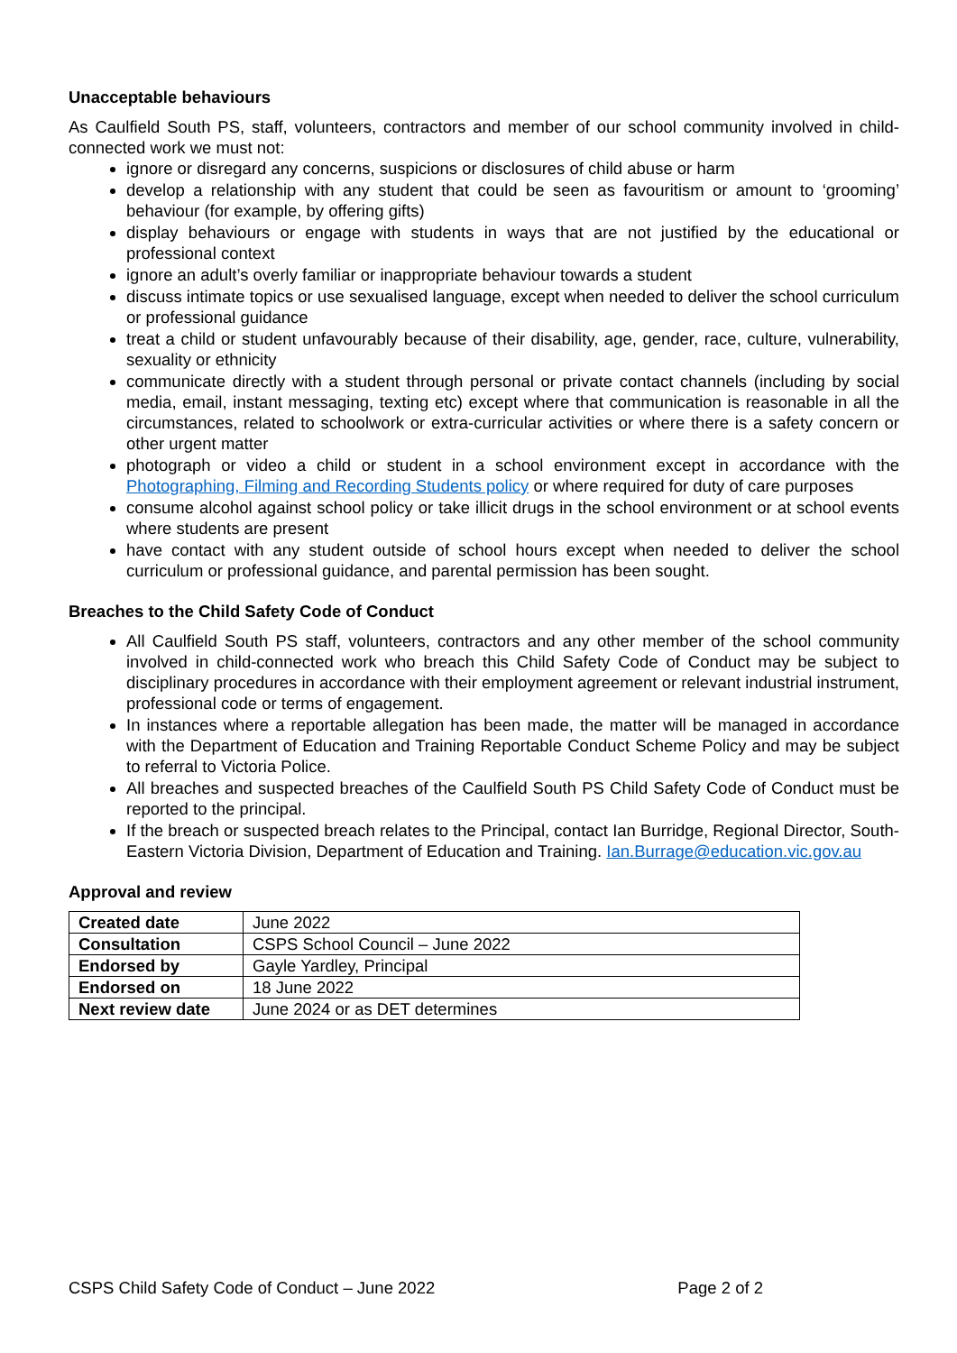Unacceptable behaviours
As Caulfield South PS, staff, volunteers, contractors and member of our school community involved in child-connected work we must not:
ignore or disregard any concerns, suspicions or disclosures of child abuse or harm
develop a relationship with any student that could be seen as favouritism or amount to ‘grooming’ behaviour (for example, by offering gifts)
display behaviours or engage with students in ways that are not justified by the educational or professional context
ignore an adult’s overly familiar or inappropriate behaviour towards a student
discuss intimate topics or use sexualised language, except when needed to deliver the school curriculum or professional guidance
treat a child or student unfavourably because of their disability, age, gender, race, culture, vulnerability, sexuality or ethnicity
communicate directly with a student through personal or private contact channels (including by social media, email, instant messaging, texting etc) except where that communication is reasonable in all the circumstances, related to schoolwork or extra-curricular activities or where there is a safety concern or other urgent matter
photograph or video a child or student in a school environment except in accordance with the Photographing, Filming and Recording Students policy or where required for duty of care purposes
consume alcohol against school policy or take illicit drugs in the school environment or at school events where students are present
have contact with any student outside of school hours except when needed to deliver the school curriculum or professional guidance, and parental permission has been sought.
Breaches to the Child Safety Code of Conduct
All Caulfield South PS staff, volunteers, contractors and any other member of the school community involved in child-connected work who breach this Child Safety Code of Conduct may be subject to disciplinary procedures in accordance with their employment agreement or relevant industrial instrument, professional code or terms of engagement.
In instances where a reportable allegation has been made, the matter will be managed in accordance with the Department of Education and Training Reportable Conduct Scheme Policy and may be subject to referral to Victoria Police.
All breaches and suspected breaches of the Caulfield South PS Child Safety Code of Conduct must be reported to the principal.
If the breach or suspected breach relates to the Principal, contact Ian Burridge, Regional Director, South-Eastern Victoria Division, Department of Education and Training. Ian.Burrage@education.vic.gov.au
Approval and review
| Created date | June 2022 |
| Consultation | CSPS School Council – June 2022 |
| Endorsed by | Gayle Yardley, Principal |
| Endorsed on | 18 June 2022 |
| Next review date | June 2024 or as DET determines |
CSPS Child Safety Code of Conduct – June 2022 Page 2 of 2